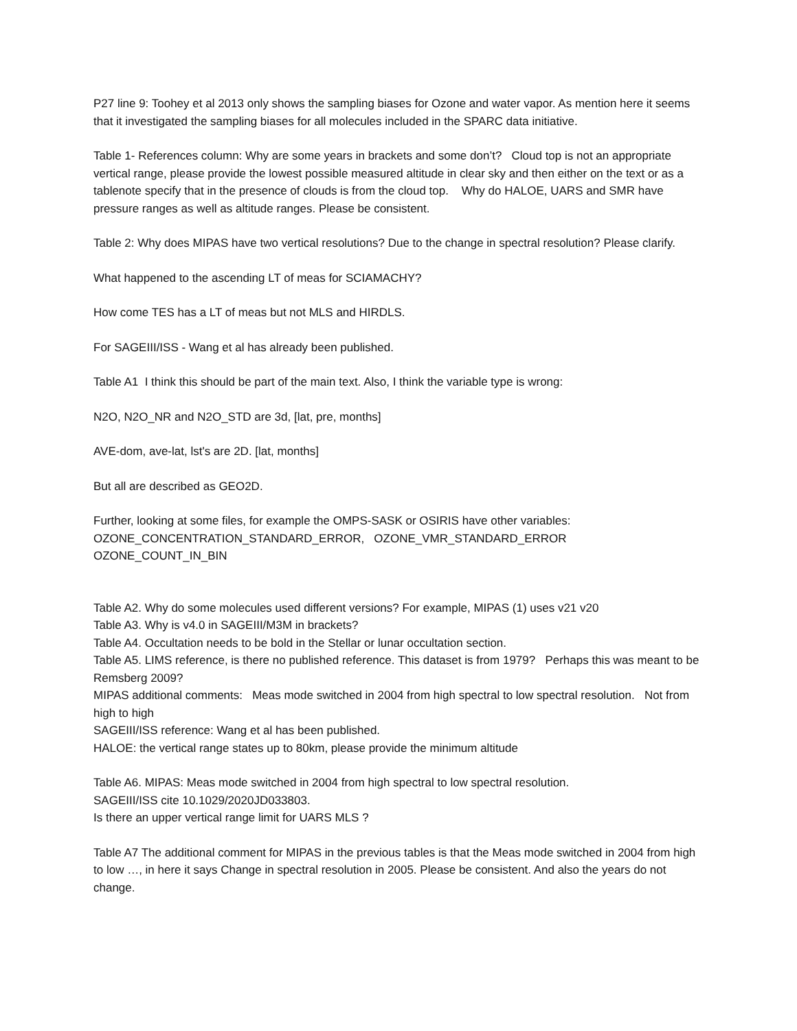P27 line 9: Toohey et al 2013 only shows the sampling biases for Ozone and water vapor. As mention here it seems that it investigated the sampling biases for all molecules included in the SPARC data initiative.
Table 1- References column: Why are some years in brackets and some don’t? Cloud top is not an appropriate vertical range, please provide the lowest possible measured altitude in clear sky and then either on the text or as a tablenote specify that in the presence of clouds is from the cloud top. Why do HALOE, UARS and SMR have pressure ranges as well as altitude ranges. Please be consistent.
Table 2: Why does MIPAS have two vertical resolutions? Due to the change in spectral resolution? Please clarify.
What happened to the ascending LT of meas for SCIAMACHY?
How come TES has a LT of meas but not MLS and HIRDLS.
For SAGEIII/ISS - Wang et al has already been published.
Table A1 I think this should be part of the main text. Also, I think the variable type is wrong:
N2O, N2O_NR and N2O_STD are 3d, [lat, pre, months]
AVE-dom, ave-lat, lst's are 2D. [lat, months]
But all are described as GEO2D.
Further, looking at some files, for example the OMPS-SASK or OSIRIS have other variables:
OZONE_CONCENTRATION_STANDARD_ERROR, OZONE_VMR_STANDARD_ERROR
OZONE_COUNT_IN_BIN
Table A2. Why do some molecules used different versions? For example, MIPAS (1) uses v21 v20
Table A3. Why is v4.0 in SAGEIII/M3M in brackets?
Table A4. Occultation needs to be bold in the Stellar or lunar occultation section.
Table A5. LIMS reference, is there no published reference. This dataset is from 1979? Perhaps this was meant to be Remsberg 2009?
MIPAS additional comments: Meas mode switched in 2004 from high spectral to low spectral resolution. Not from high to high
SAGEIII/ISS reference: Wang et al has been published.
HALOE: the vertical range states up to 80km, please provide the minimum altitude
Table A6. MIPAS: Meas mode switched in 2004 from high spectral to low spectral resolution.
SAGEIII/ISS cite 10.1029/2020JD033803.
Is there an upper vertical range limit for UARS MLS ?
Table A7 The additional comment for MIPAS in the previous tables is that the Meas mode switched in 2004 from high to low …, in here it says Change in spectral resolution in 2005. Please be consistent. And also the years do not change.